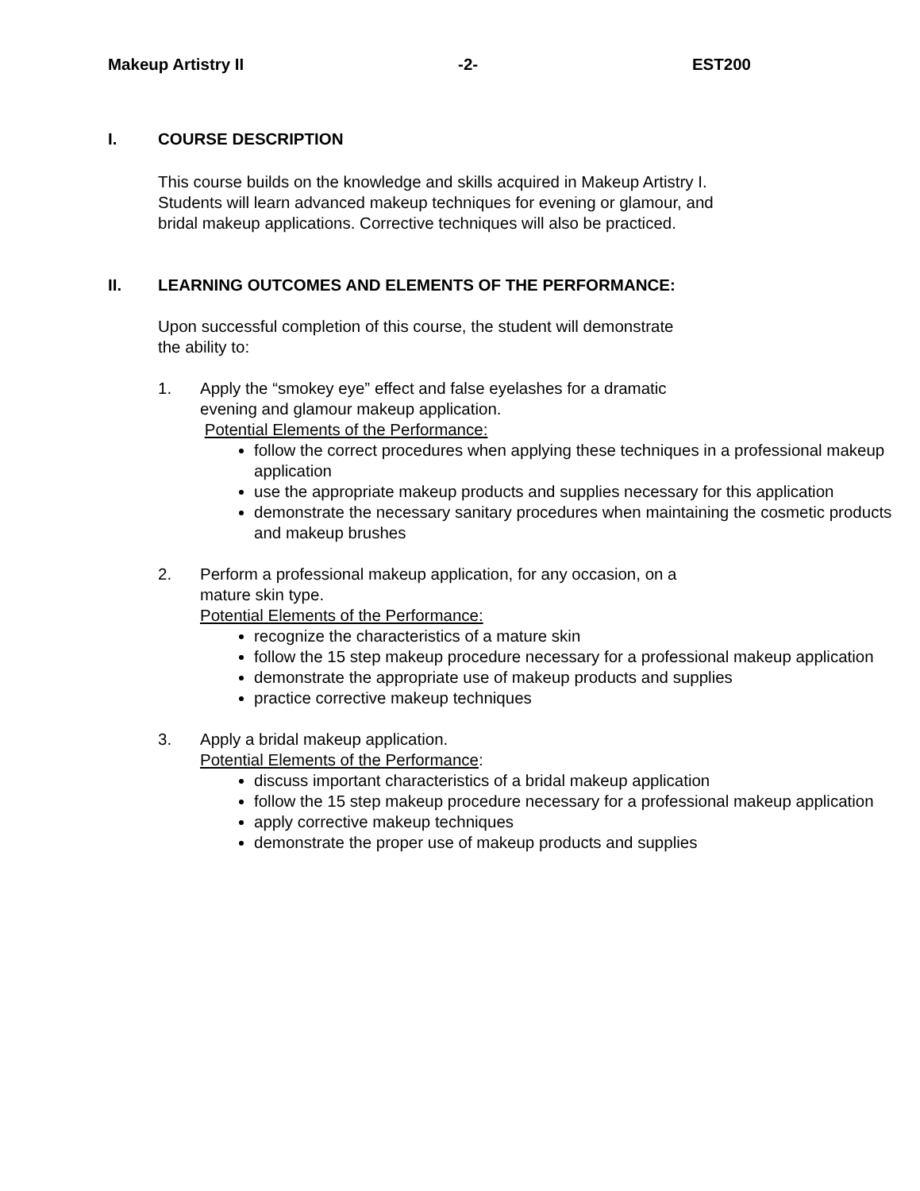Makeup Artistry II -2- EST200
I. COURSE DESCRIPTION
This course builds on the knowledge and skills acquired in Makeup Artistry I.
Students will learn advanced makeup techniques for evening or glamour, and
bridal makeup applications. Corrective techniques will also be practiced.
II. LEARNING OUTCOMES AND ELEMENTS OF THE PERFORMANCE:
Upon successful completion of this course, the student will demonstrate
the ability to:
1. Apply the “smokey eye” effect and false eyelashes for a dramatic
evening and glamour makeup application.
Potential Elements of the Performance:
follow the correct procedures when applying these techniques in a professional makeup application
use the appropriate makeup products and supplies necessary for this application
demonstrate the necessary sanitary procedures when maintaining the cosmetic products and makeup brushes
2. Perform a professional makeup application, for any occasion, on a
mature skin type.
Potential Elements of the Performance:
recognize the characteristics of a mature skin
follow the 15 step makeup procedure necessary for a professional makeup application
demonstrate the appropriate use of makeup products and supplies
practice corrective makeup techniques
3. Apply a bridal makeup application.
Potential Elements of the Performance:
discuss important characteristics of a bridal makeup application
follow the 15 step makeup procedure necessary for a professional makeup application
apply corrective makeup techniques
demonstrate the proper use of makeup products and supplies